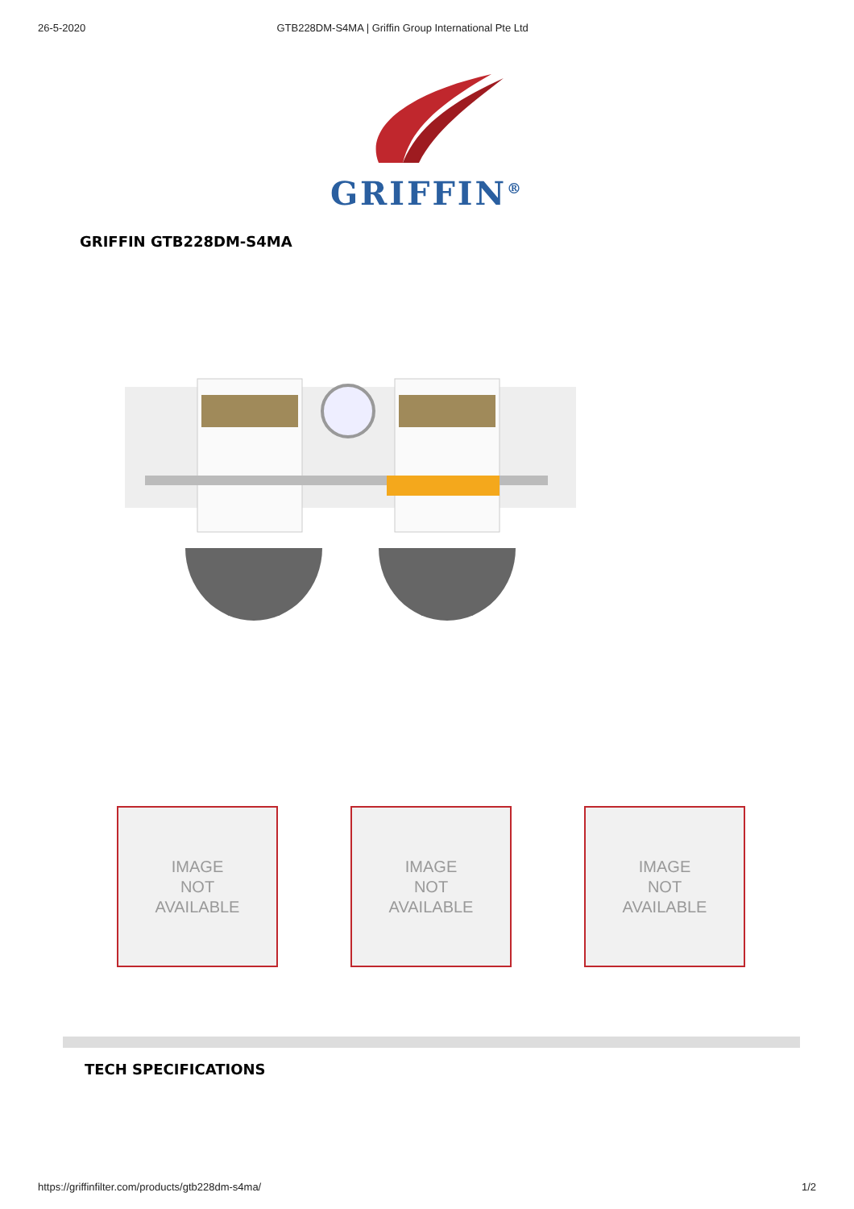26-5-2020 GTB228DM-S4MA | Griffin Group International Pte Ltd
GRIFFIN<sup>®</sup>
GRIFFIN GTB228DM-S4MA
IMAGE
NOT
AVAILABLE
IMAGE
NOT
AVAILABLE
IMAGE
NOT
AVAILABLE
TECH SPECIFICATIONS
https://griffinfilter.com/products/gtb228dm-s4ma/ 1/2